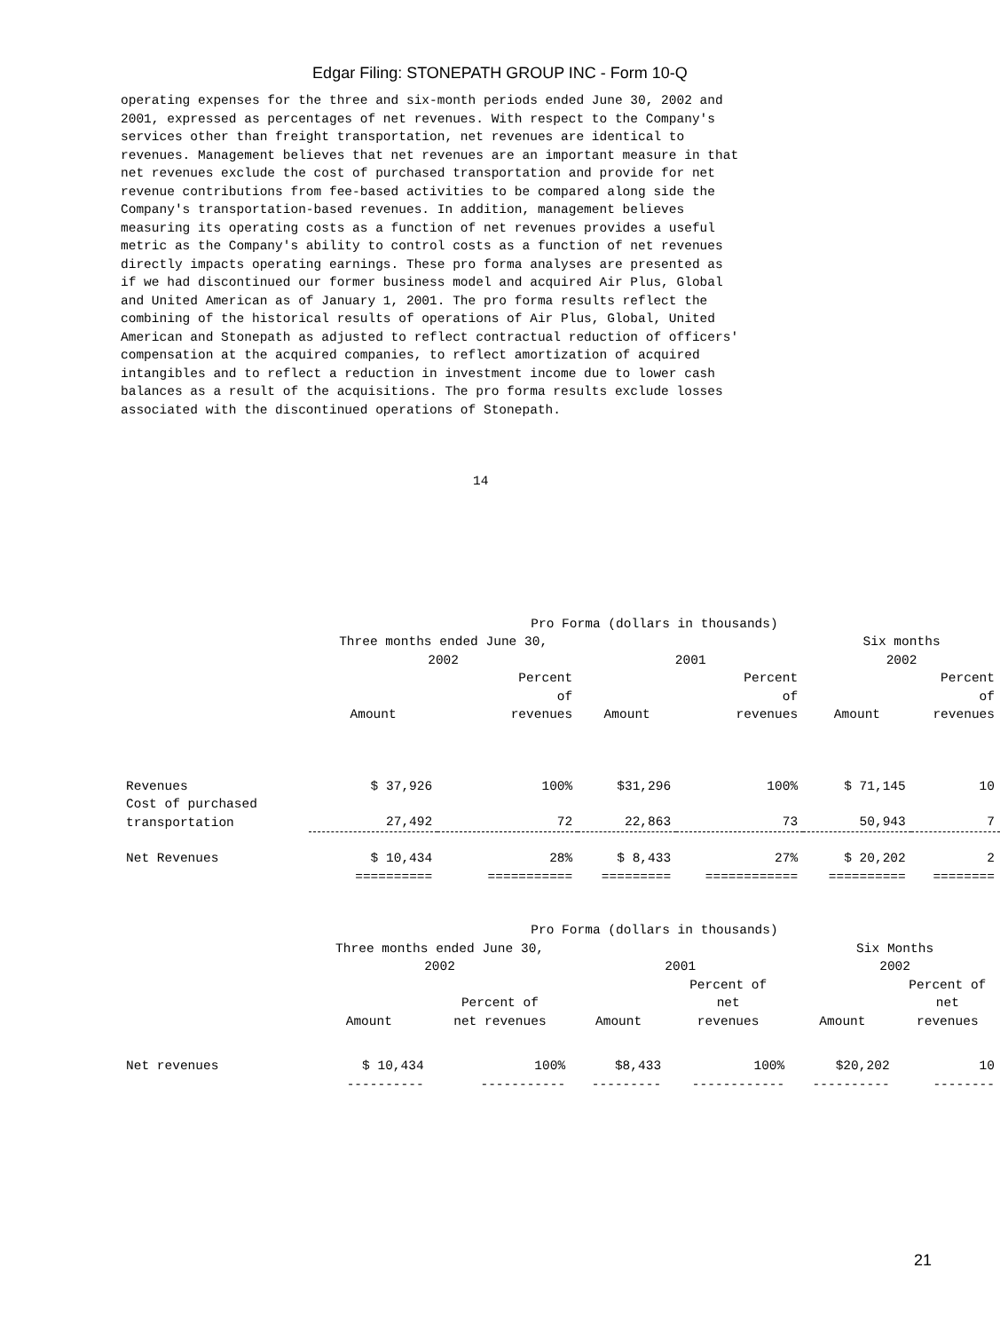Edgar Filing: STONEPATH GROUP INC - Form 10-Q
operating expenses for the three and six-month periods ended June 30, 2002 and
2001, expressed as percentages of net revenues. With respect to the Company's
services other than freight transportation, net revenues are identical to
revenues. Management believes that net revenues are an important measure in that
net revenues exclude the cost of purchased transportation and provide for net
revenue contributions from fee-based activities to be compared along side the
Company's transportation-based revenues. In addition, management believes
measuring its operating costs as a function of net revenues provides a useful
metric as the Company's ability to control costs as a function of net revenues
directly impacts operating earnings. These pro forma analyses are presented as
if we had discontinued our former business model and acquired Air Plus, Global
and United American as of January 1, 2001. The pro forma results reflect the
combining of the historical results of operations of Air Plus, Global, United
American and Stonepath as adjusted to reflect contractual reduction of officers'
compensation at the acquired companies, to reflect amortization of acquired
intangibles and to reflect a reduction in investment income due to lower cash
balances as a result of the acquisitions. The pro forma results exclude losses
associated with the discontinued operations of Stonepath.
14
| | Pro Forma (dollars in thousands) | | | | | |
| | Three months ended June 30, 2002 | | 2001 | | Six months 2002 | |
| | Amount | Percent of revenues | Amount | Percent of revenues | Amount | Percent of revenues |
| Revenues | $ 37,926 | 100% | $31,296 | 100% | $ 71,145 | 10 |
| Cost of purchased transportation | 27,492 | 72 | 22,863 | 73 | 50,943 | 7 |
| Net Revenues | $ 10,434 | 28% | $ 8,433 | 27% | $ 20,202 | 2 |
| | ========== | =========== | ========= | ============ | ========== | ======== |
| | Pro Forma (dollars in thousands) | | | | | |
| | Three months ended June 30, 2002 | | 2001 | | Six Months 2002 | |
| | Amount | Percent of net revenues | Amount | Percent of net revenues | Amount | Percent of net revenues |
| Net revenues | $ 10,434 | 100% | $8,433 | 100% | $20,202 | 10 |
| | ---------- | ----------- | --------- | ------------ | ---------- | -------- |
21